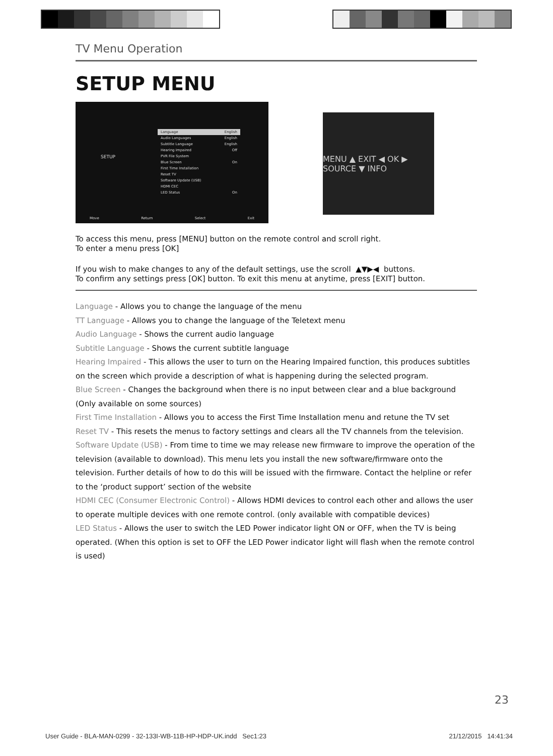TV Menu Operation
SETUP MENU
SETUP
Language English
Audio Languages English
Subtitle Language English
Hearing Impaired Off
PVR File System
Blue Screen On
First Time Installation
Reset TV
Software Update (USB)
HDMI CEC
LED Status On
Move Return Select Exit
MENU ▲ EXIT ◀ OK ▶ SOURCE ▼ INFO
To access this menu, press [MENU] button on the remote control and scroll right.
To enter a menu press [OK]
If you wish to make changes to any of the default settings, use the scroll ▲▼▶◀ buttons.
To confirm any settings press [OK] button. To exit this menu at anytime, press [EXIT] button.
Language - Allows you to change the language of the menu
TT Language - Allows you to change the language of the Teletext menu
Audio Language - Shows the current audio language
Subtitle Language - Shows the current subtitle language
Hearing Impaired - This allows the user to turn on the Hearing Impaired function, this produces subtitles on the screen which provide a description of what is happening during the selected program.
Blue Screen - Changes the background when there is no input between clear and a blue background (Only available on some sources)
First Time Installation - Allows you to access the First Time Installation menu and retune the TV set
Reset TV - This resets the menus to factory settings and clears all the TV channels from the television.
Software Update (USB) - From time to time we may release new firmware to improve the operation of the television (available to download). This menu lets you install the new software/firmware onto the television. Further details of how to do this will be issued with the firmware. Contact the helpline or refer to the ‘product support’ section of the website
HDMI CEC (Consumer Electronic Control) - Allows HDMI devices to control each other and allows the user to operate multiple devices with one remote control. (only available with compatible devices)
LED Status - Allows the user to switch the LED Power indicator light ON or OFF, when the TV is being operated. (When this option is set to OFF the LED Power indicator light will flash when the remote control is used)
23
User Guide - BLA-MAN-0299 - 32-133I-WB-11B-HP-HDP-UK.indd Sec1:23 21/12/2015 14:41:34